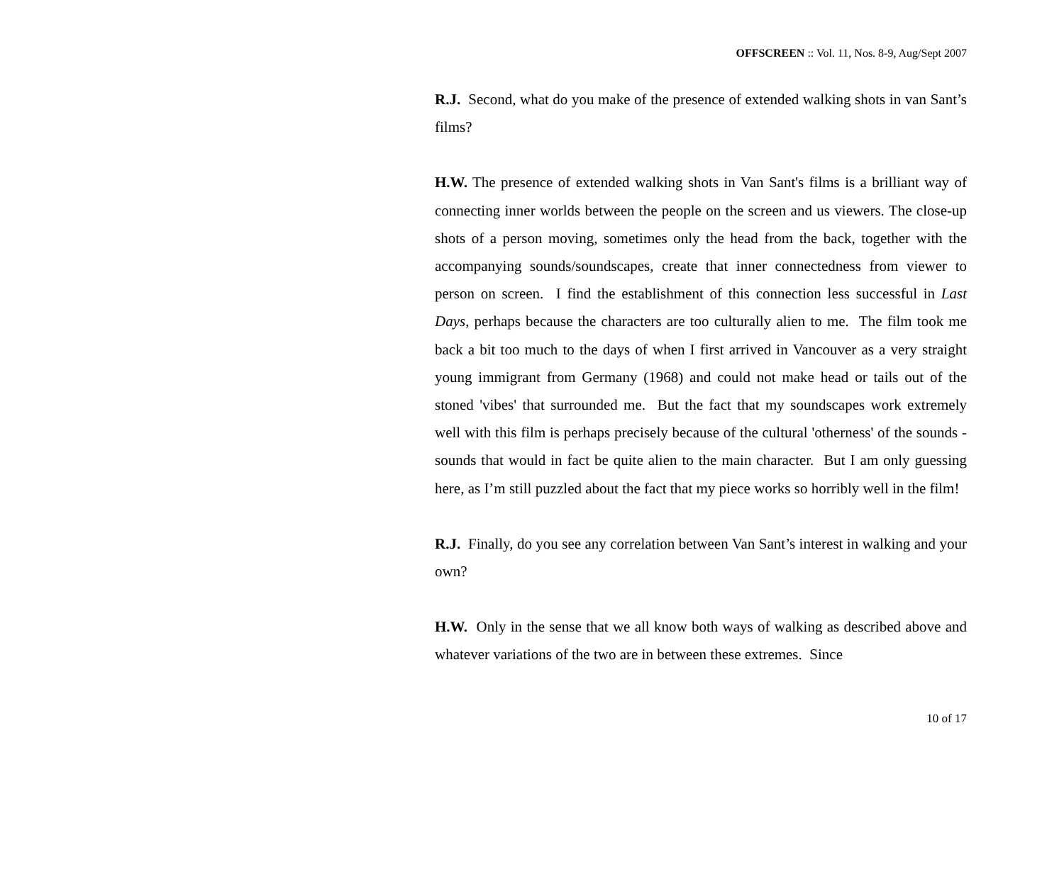OFFSCREEN :: Vol. 11, Nos. 8-9, Aug/Sept 2007
R.J. Second, what do you make of the presence of extended walking shots in van Sant’s films?
H.W. The presence of extended walking shots in Van Sant's films is a brilliant way of connecting inner worlds between the people on the screen and us viewers. The close-up shots of a person moving, sometimes only the head from the back, together with the accompanying sounds/soundscapes, create that inner connectedness from viewer to person on screen. I find the establishment of this connection less successful in Last Days, perhaps because the characters are too culturally alien to me. The film took me back a bit too much to the days of when I first arrived in Vancouver as a very straight young immigrant from Germany (1968) and could not make head or tails out of the stoned 'vibes' that surrounded me. But the fact that my soundscapes work extremely well with this film is perhaps precisely because of the cultural 'otherness' of the sounds - sounds that would in fact be quite alien to the main character. But I am only guessing here, as I’m still puzzled about the fact that my piece works so horribly well in the film!
R.J. Finally, do you see any correlation between Van Sant’s interest in walking and your own?
H.W. Only in the sense that we all know both ways of walking as described above and whatever variations of the two are in between these extremes. Since
10 of 17